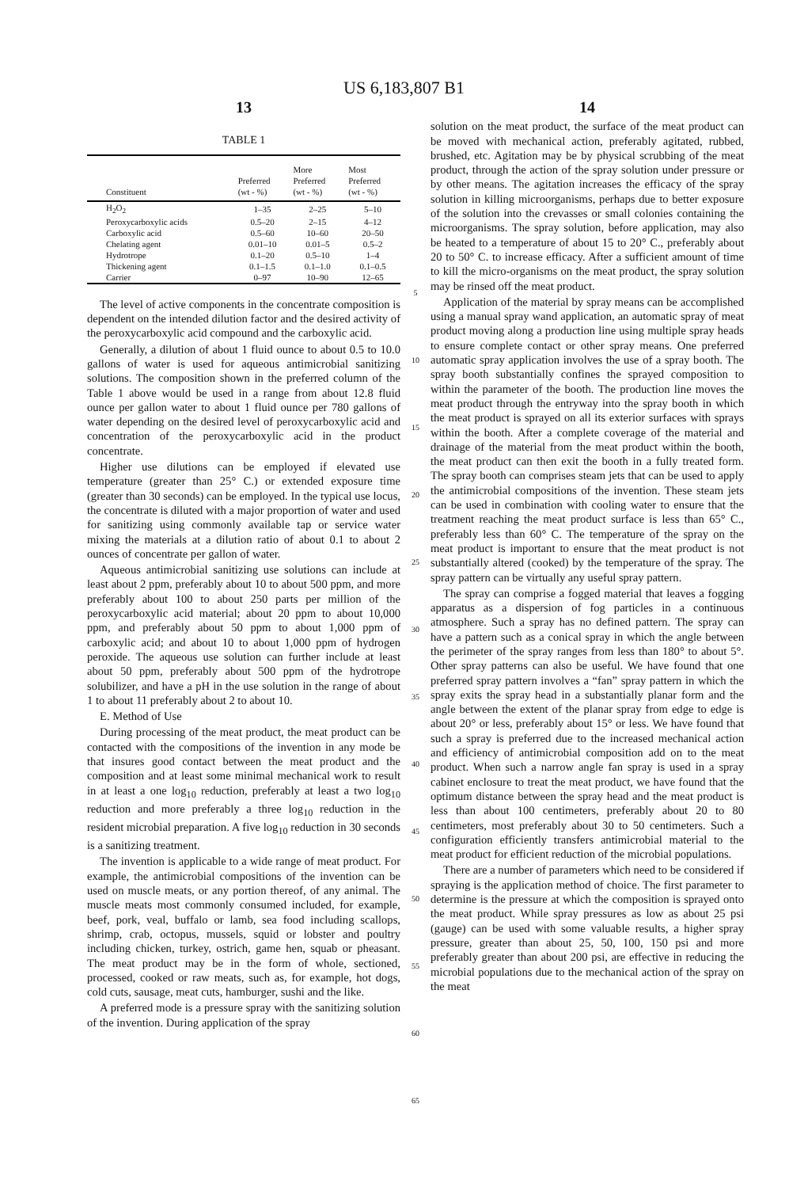US 6,183,807 B1
13
TABLE 1
| Constituent | Preferred (wt - %) | More Preferred (wt - %) | Most Preferred (wt - %) |
| --- | --- | --- | --- |
| H<sub>2</sub>O<sub>2</sub> | 1–35 | 2–25 | 5–10 |
| Peroxycarboxylic acids | 0.5–20 | 2–15 | 4–12 |
| Carboxylic acid | 0.5–60 | 10–60 | 20–50 |
| Chelating agent | 0.01–10 | 0.01–5 | 0.5–2 |
| Hydrotrope | 0.1–20 | 0.5–10 | 1–4 |
| Thickening agent | 0.1–1.5 | 0.1–1.0 | 0.1–0.5 |
| Carrier | 0–97 | 10–90 | 12–65 |
The level of active components in the concentrate composition is dependent on the intended dilution factor and the desired activity of the peroxycarboxylic acid compound and the carboxylic acid.
Generally, a dilution of about 1 fluid ounce to about 0.5 to 10.0 gallons of water is used for aqueous antimicrobial sanitizing solutions. The composition shown in the preferred column of the Table 1 above would be used in a range from about 12.8 fluid ounce per gallon water to about 1 fluid ounce per 780 gallons of water depending on the desired level of peroxycarboxylic acid and concentration of the peroxycarboxylic acid in the product concentrate.
Higher use dilutions can be employed if elevated use temperature (greater than 25° C.) or extended exposure time (greater than 30 seconds) can be employed. In the typical use locus, the concentrate is diluted with a major proportion of water and used for sanitizing using commonly available tap or service water mixing the materials at a dilution ratio of about 0.1 to about 2 ounces of concentrate per gallon of water.
Aqueous antimicrobial sanitizing use solutions can include at least about 2 ppm, preferably about 10 to about 500 ppm, and more preferably about 100 to about 250 parts per million of the peroxycarboxylic acid material; about 20 ppm to about 10,000 ppm, and preferably about 50 ppm to about 1,000 ppm of carboxylic acid; and about 10 to about 1,000 ppm of hydrogen peroxide. The aqueous use solution can further include at least about 50 ppm, preferably about 500 ppm of the hydrotrope solubilizer, and have a pH in the use solution in the range of about 1 to about 11 preferably about 2 to about 10.
E. Method of Use
During processing of the meat product, the meat product can be contacted with the compositions of the invention in any mode be that insures good contact between the meat product and the composition and at least some minimal mechanical work to result in at least a one log<sub>10</sub> reduction, preferably at least a two log<sub>10</sub> reduction and more preferably a three log<sub>10</sub> reduction in the resident microbial preparation. A five log<sub>10</sub> reduction in 30 seconds is a sanitizing treatment.
The invention is applicable to a wide range of meat product. For example, the antimicrobial compositions of the invention can be used on muscle meats, or any portion thereof, of any animal. The muscle meats most commonly consumed included, for example, beef, pork, veal, buffalo or lamb, sea food including scallops, shrimp, crab, octopus, mussels, squid or lobster and poultry including chicken, turkey, ostrich, game hen, squab or pheasant. The meat product may be in the form of whole, sectioned, processed, cooked or raw meats, such as, for example, hot dogs, cold cuts, sausage, meat cuts, hamburger, sushi and the like.
A preferred mode is a pressure spray with the sanitizing solution of the invention. During application of the spray
5
10
15
20
25
30
35
40
45
50
55
60
65
14
solution on the meat product, the surface of the meat product can be moved with mechanical action, preferably agitated, rubbed, brushed, etc. Agitation may be by physical scrubbing of the meat product, through the action of the spray solution under pressure or by other means. The agitation increases the efficacy of the spray solution in killing microorganisms, perhaps due to better exposure of the solution into the crevasses or small colonies containing the microorganisms. The spray solution, before application, may also be heated to a temperature of about 15 to 20° C., preferably about 20 to 50° C. to increase efficacy. After a sufficient amount of time to kill the micro-organisms on the meat product, the spray solution may be rinsed off the meat product.
Application of the material by spray means can be accomplished using a manual spray wand application, an automatic spray of meat product moving along a production line using multiple spray heads to ensure complete contact or other spray means. One preferred automatic spray application involves the use of a spray booth. The spray booth substantially confines the sprayed composition to within the parameter of the booth. The production line moves the meat product through the entryway into the spray booth in which the meat product is sprayed on all its exterior surfaces with sprays within the booth. After a complete coverage of the material and drainage of the material from the meat product within the booth, the meat product can then exit the booth in a fully treated form. The spray booth can comprises steam jets that can be used to apply the antimicrobial compositions of the invention. These steam jets can be used in combination with cooling water to ensure that the treatment reaching the meat product surface is less than 65° C., preferably less than 60° C. The temperature of the spray on the meat product is important to ensure that the meat product is not substantially altered (cooked) by the temperature of the spray. The spray pattern can be virtually any useful spray pattern.
The spray can comprise a fogged material that leaves a fogging apparatus as a dispersion of fog particles in a continuous atmosphere. Such a spray has no defined pattern. The spray can have a pattern such as a conical spray in which the angle between the perimeter of the spray ranges from less than 180° to about 5°. Other spray patterns can also be useful. We have found that one preferred spray pattern involves a “fan” spray pattern in which the spray exits the spray head in a substantially planar form and the angle between the extent of the planar spray from edge to edge is about 20° or less, preferably about 15° or less. We have found that such a spray is preferred due to the increased mechanical action and efficiency of antimicrobial composition add on to the meat product. When such a narrow angle fan spray is used in a spray cabinet enclosure to treat the meat product, we have found that the optimum distance between the spray head and the meat product is less than about 100 centimeters, preferably about 20 to 80 centimeters, most preferably about 30 to 50 centimeters. Such a configuration efficiently transfers antimicrobial material to the meat product for efficient reduction of the microbial populations.
There are a number of parameters which need to be considered if spraying is the application method of choice. The first parameter to determine is the pressure at which the composition is sprayed onto the meat product. While spray pressures as low as about 25 psi (gauge) can be used with some valuable results, a higher spray pressure, greater than about 25, 50, 100, 150 psi and more preferably greater than about 200 psi, are effective in reducing the microbial populations due to the mechanical action of the spray on the meat